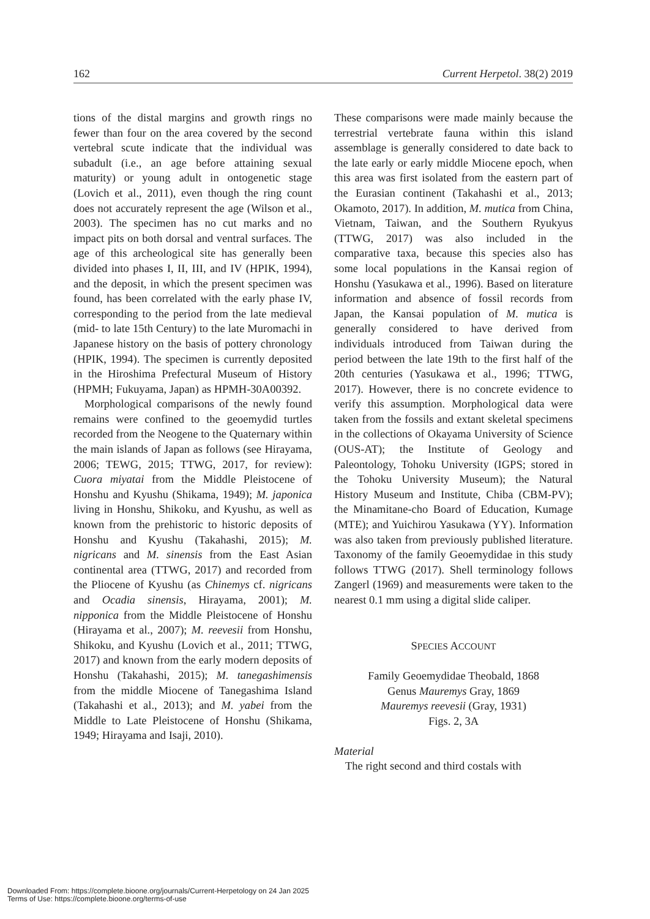162 Current Herpetol. 38(2) 2019
tions of the distal margins and growth rings no fewer than four on the area covered by the second vertebral scute indicate that the individual was subadult (i.e., an age before attaining sexual maturity) or young adult in ontogenetic stage (Lovich et al., 2011), even though the ring count does not accurately represent the age (Wilson et al., 2003). The specimen has no cut marks and no impact pits on both dorsal and ventral surfaces. The age of this archeological site has generally been divided into phases I, II, III, and IV (HPIK, 1994), and the deposit, in which the present specimen was found, has been correlated with the early phase IV, corresponding to the period from the late medieval (mid- to late 15th Century) to the late Muromachi in Japanese history on the basis of pottery chronology (HPIK, 1994). The specimen is currently deposited in the Hiroshima Prefectural Museum of History (HPMH; Fukuyama, Japan) as HPMH-30A00392.
Morphological comparisons of the newly found remains were confined to the geoemydid turtles recorded from the Neogene to the Quaternary within the main islands of Japan as follows (see Hirayama, 2006; TEWG, 2015; TTWG, 2017, for review): Cuora miyatai from the Middle Pleistocene of Honshu and Kyushu (Shikama, 1949); M. japonica living in Honshu, Shikoku, and Kyushu, as well as known from the prehistoric to historic deposits of Honshu and Kyushu (Takahashi, 2015); M. nigricans and M. sinensis from the East Asian continental area (TTWG, 2017) and recorded from the Pliocene of Kyushu (as Chinemys cf. nigricans and Ocadia sinensis, Hirayama, 2001); M. nipponica from the Middle Pleistocene of Honshu (Hirayama et al., 2007); M. reevesii from Honshu, Shikoku, and Kyushu (Lovich et al., 2011; TTWG, 2017) and known from the early modern deposits of Honshu (Takahashi, 2015); M. tanegashimensis from the middle Miocene of Tanegashima Island (Takahashi et al., 2013); and M. yabei from the Middle to Late Pleistocene of Honshu (Shikama, 1949; Hirayama and Isaji, 2010).
These comparisons were made mainly because the terrestrial vertebrate fauna within this island assemblage is generally considered to date back to the late early or early middle Miocene epoch, when this area was first isolated from the eastern part of the Eurasian continent (Takahashi et al., 2013; Okamoto, 2017). In addition, M. mutica from China, Vietnam, Taiwan, and the Southern Ryukyus (TTWG, 2017) was also included in the comparative taxa, because this species also has some local populations in the Kansai region of Honshu (Yasukawa et al., 1996). Based on literature information and absence of fossil records from Japan, the Kansai population of M. mutica is generally considered to have derived from individuals introduced from Taiwan during the period between the late 19th to the first half of the 20th centuries (Yasukawa et al., 1996; TTWG, 2017). However, there is no concrete evidence to verify this assumption. Morphological data were taken from the fossils and extant skeletal specimens in the collections of Okayama University of Science (OUS-AT); the Institute of Geology and Paleontology, Tohoku University (IGPS; stored in the Tohoku University Museum); the Natural History Museum and Institute, Chiba (CBM-PV); the Minamitane-cho Board of Education, Kumage (MTE); and Yuichirou Yasukawa (YY). Information was also taken from previously published literature. Taxonomy of the family Geoemydidae in this study follows TTWG (2017). Shell terminology follows Zangerl (1969) and measurements were taken to the nearest 0.1 mm using a digital slide caliper.
SPECIES ACCOUNT
Family Geoemydidae Theobald, 1868
Genus Mauremys Gray, 1869
Mauremys reevesii (Gray, 1931)
Figs. 2, 3A
Material
The right second and third costals with
Downloaded From: https://complete.bioone.org/journals/Current-Herpetology on 24 Jan 2025
Terms of Use: https://complete.bioone.org/terms-of-use